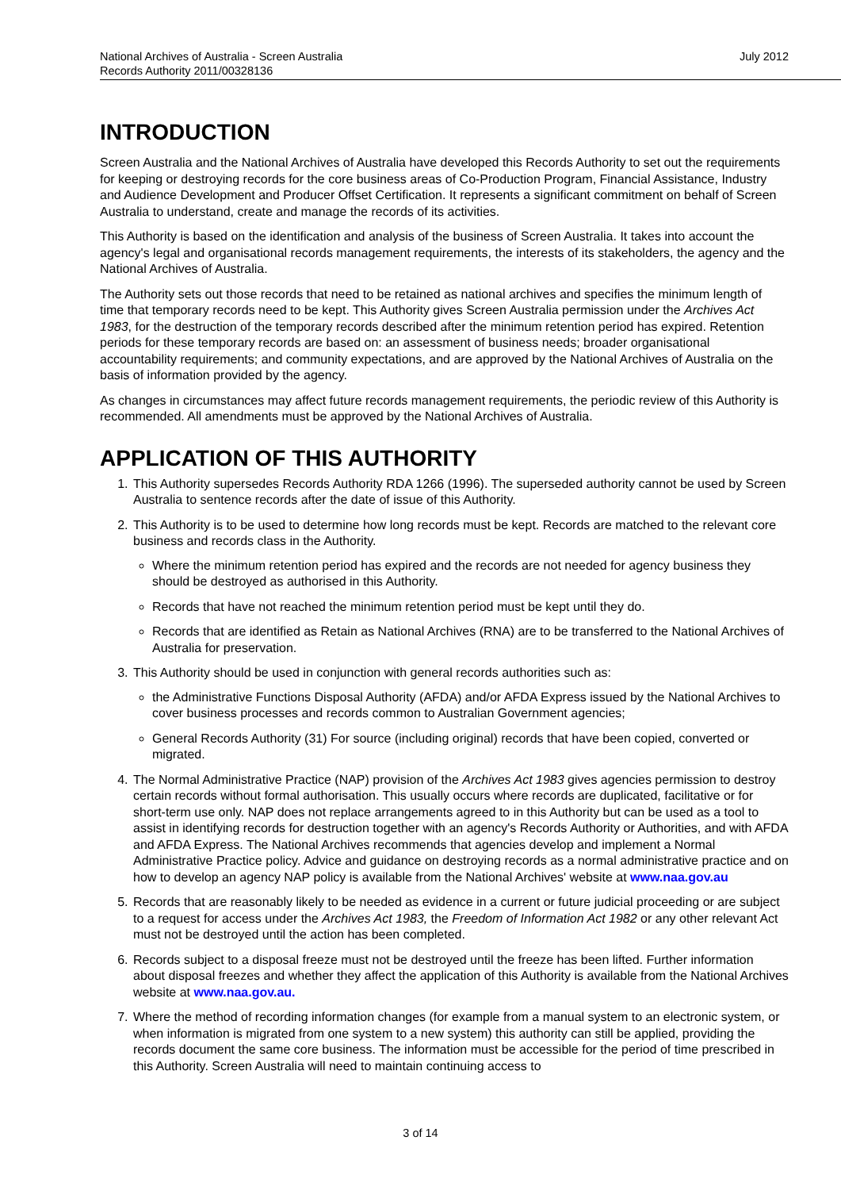National Archives of Australia - Screen Australia
Records Authority 2011/00328136
July 2012
INTRODUCTION
Screen Australia and the National Archives of Australia have developed this Records Authority to set out the requirements for keeping or destroying records for the core business areas of Co-Production Program, Financial Assistance, Industry and Audience Development and Producer Offset Certification. It represents a significant commitment on behalf of Screen Australia to understand, create and manage the records of its activities.
This Authority is based on the identification and analysis of the business of Screen Australia. It takes into account the agency's legal and organisational records management requirements, the interests of its stakeholders, the agency and the National Archives of Australia.
The Authority sets out those records that need to be retained as national archives and specifies the minimum length of time that temporary records need to be kept. This Authority gives Screen Australia permission under the Archives Act 1983, for the destruction of the temporary records described after the minimum retention period has expired. Retention periods for these temporary records are based on: an assessment of business needs; broader organisational accountability requirements; and community expectations, and are approved by the National Archives of Australia on the basis of information provided by the agency.
As changes in circumstances may affect future records management requirements, the periodic review of this Authority is recommended. All amendments must be approved by the National Archives of Australia.
APPLICATION OF THIS AUTHORITY
1. This Authority supersedes Records Authority RDA 1266 (1996). The superseded authority cannot be used by Screen Australia to sentence records after the date of issue of this Authority.
2. This Authority is to be used to determine how long records must be kept. Records are matched to the relevant core business and records class in the Authority.
Where the minimum retention period has expired and the records are not needed for agency business they should be destroyed as authorised in this Authority.
Records that have not reached the minimum retention period must be kept until they do.
Records that are identified as Retain as National Archives (RNA) are to be transferred to the National Archives of Australia for preservation.
3. This Authority should be used in conjunction with general records authorities such as:
the Administrative Functions Disposal Authority (AFDA) and/or AFDA Express issued by the National Archives to cover business processes and records common to Australian Government agencies;
General Records Authority (31) For source (including original) records that have been copied, converted or migrated.
4. The Normal Administrative Practice (NAP) provision of the Archives Act 1983 gives agencies permission to destroy certain records without formal authorisation. This usually occurs where records are duplicated, facilitative or for short-term use only. NAP does not replace arrangements agreed to in this Authority but can be used as a tool to assist in identifying records for destruction together with an agency's Records Authority or Authorities, and with AFDA and AFDA Express. The National Archives recommends that agencies develop and implement a Normal Administrative Practice policy. Advice and guidance on destroying records as a normal administrative practice and on how to develop an agency NAP policy is available from the National Archives' website at www.naa.gov.au
5. Records that are reasonably likely to be needed as evidence in a current or future judicial proceeding or are subject to a request for access under the Archives Act 1983, the Freedom of Information Act 1982 or any other relevant Act must not be destroyed until the action has been completed.
6. Records subject to a disposal freeze must not be destroyed until the freeze has been lifted. Further information about disposal freezes and whether they affect the application of this Authority is available from the National Archives website at www.naa.gov.au.
7. Where the method of recording information changes (for example from a manual system to an electronic system, or when information is migrated from one system to a new system) this authority can still be applied, providing the records document the same core business. The information must be accessible for the period of time prescribed in this Authority. Screen Australia will need to maintain continuing access to
3 of 14